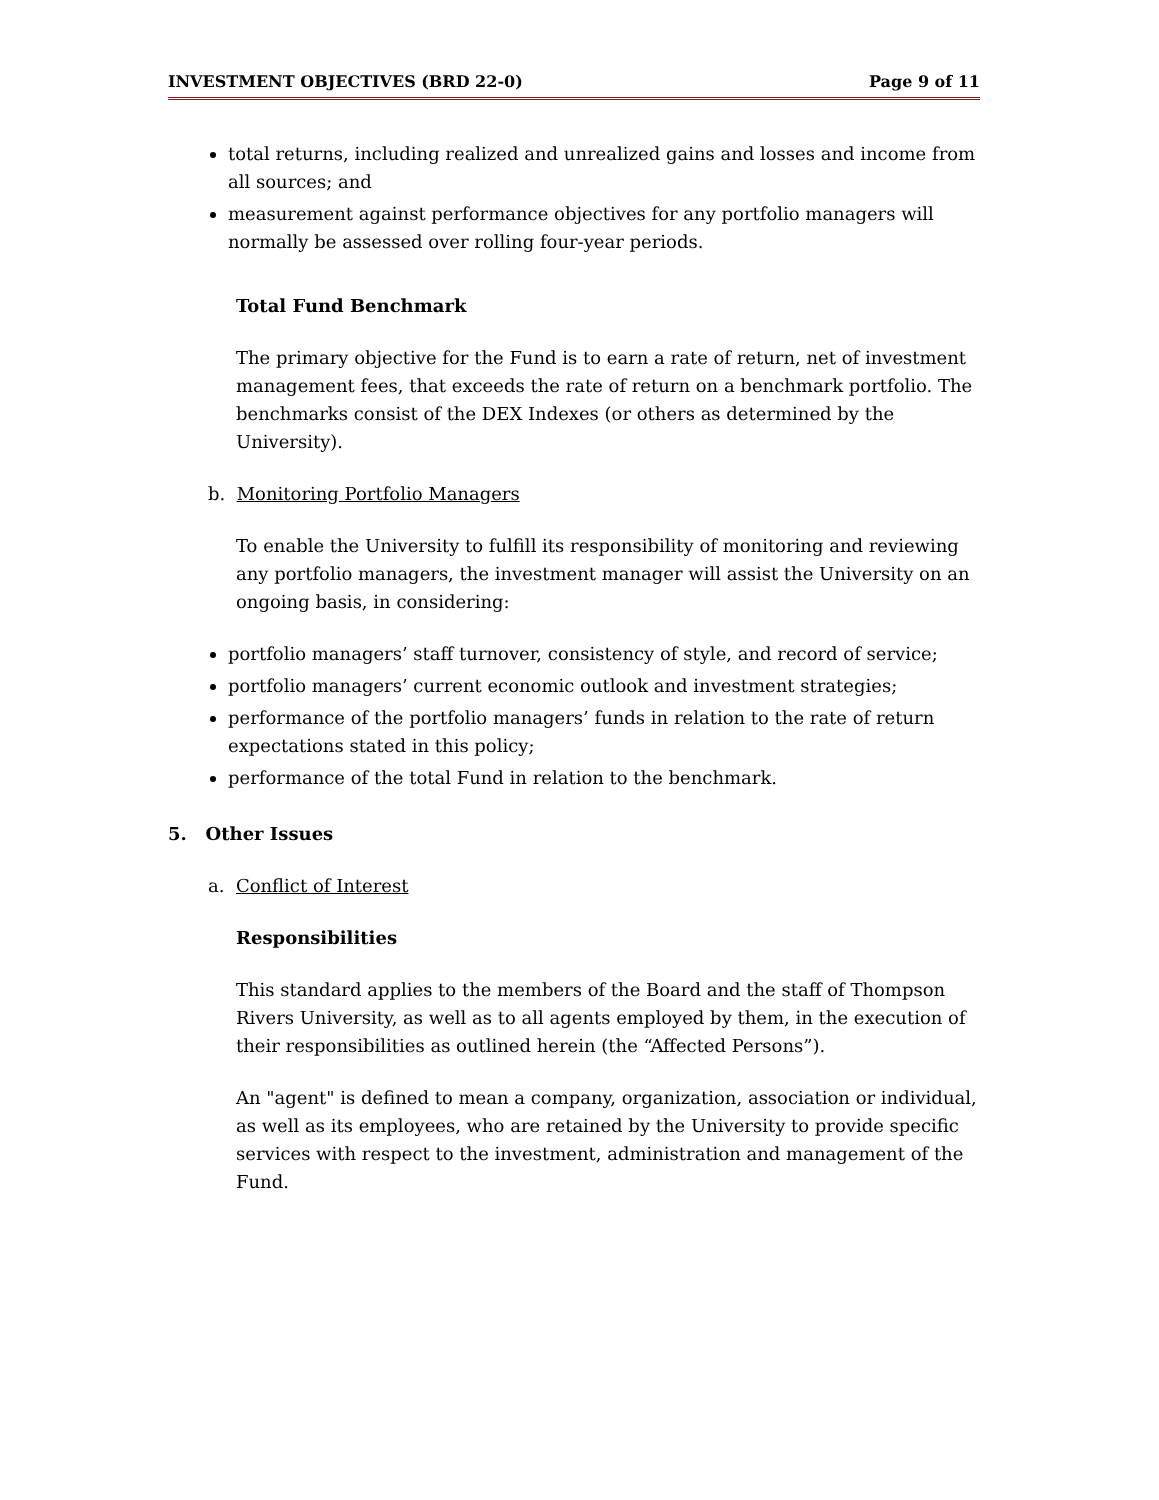INVESTMENT OBJECTIVES (BRD 22-0) Page 9 of 11
total returns, including realized and unrealized gains and losses and income from all sources; and
measurement against performance objectives for any portfolio managers will normally be assessed over rolling four-year periods.
Total Fund Benchmark
The primary objective for the Fund is to earn a rate of return, net of investment management fees, that exceeds the rate of return on a benchmark portfolio. The benchmarks consist of the DEX Indexes (or others as determined by the University).
b. Monitoring Portfolio Managers
To enable the University to fulfill its responsibility of monitoring and reviewing any portfolio managers, the investment manager will assist the University on an ongoing basis, in considering:
portfolio managers’ staff turnover, consistency of style, and record of service;
portfolio managers’ current economic outlook and investment strategies;
performance of the portfolio managers’ funds in relation to the rate of return expectations stated in this policy;
performance of the total Fund in relation to the benchmark.
5. Other Issues
a. Conflict of Interest
Responsibilities
This standard applies to the members of the Board and the staff of Thompson Rivers University, as well as to all agents employed by them, in the execution of their responsibilities as outlined herein (the “Affected Persons”).
An "agent" is defined to mean a company, organization, association or individual, as well as its employees, who are retained by the University to provide specific services with respect to the investment, administration and management of the Fund.